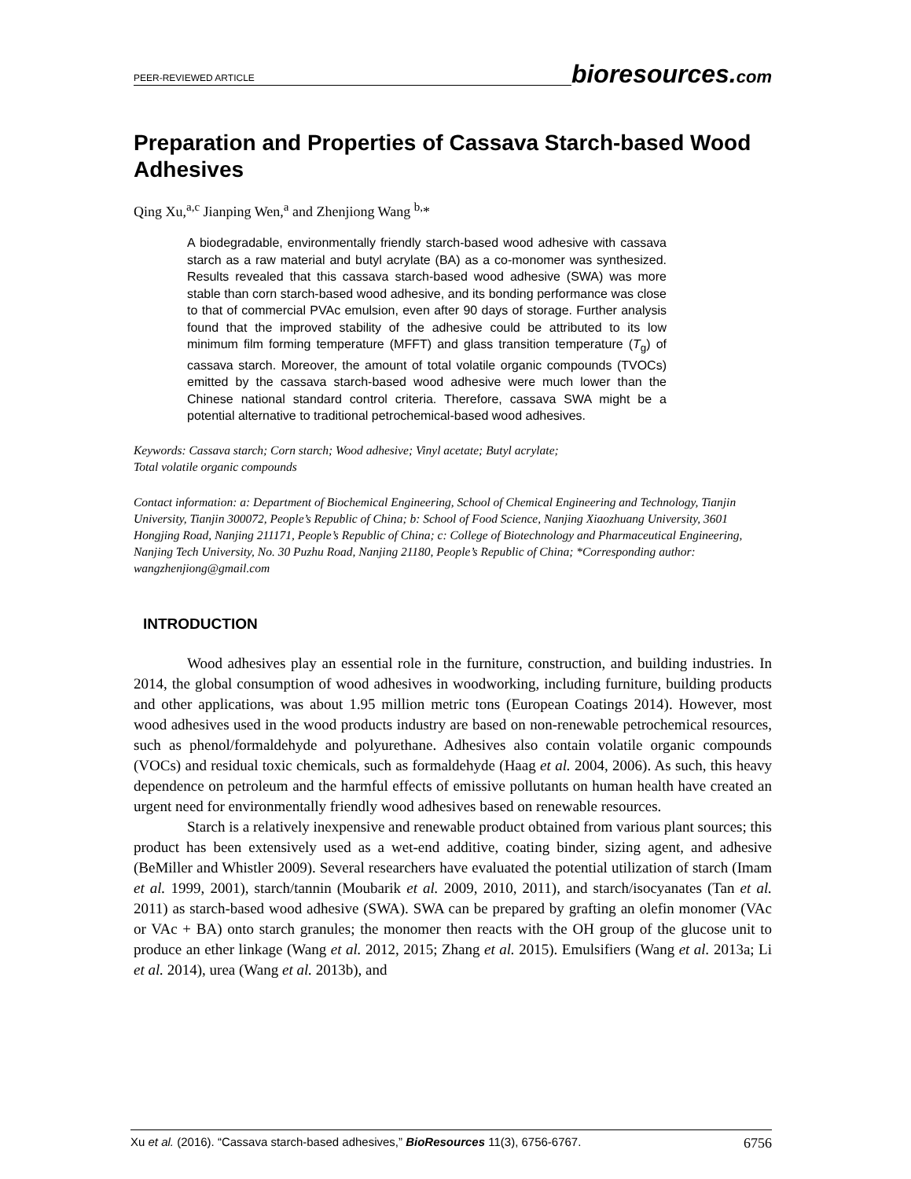PEER-REVIEWED ARTICLE bioresources.com
Preparation and Properties of Cassava Starch-based Wood Adhesives
Qing Xu,<sup>a,c</sup> Jianping Wen,<sup>a</sup> and Zhenjiong Wang <sup>b,</sup>*
A biodegradable, environmentally friendly starch-based wood adhesive with cassava starch as a raw material and butyl acrylate (BA) as a co-monomer was synthesized. Results revealed that this cassava starch-based wood adhesive (SWA) was more stable than corn starch-based wood adhesive, and its bonding performance was close to that of commercial PVAc emulsion, even after 90 days of storage. Further analysis found that the improved stability of the adhesive could be attributed to its low minimum film forming temperature (MFFT) and glass transition temperature (T<sub>g</sub>) of cassava starch. Moreover, the amount of total volatile organic compounds (TVOCs) emitted by the cassava starch-based wood adhesive were much lower than the Chinese national standard control criteria. Therefore, cassava SWA might be a potential alternative to traditional petrochemical-based wood adhesives.
Keywords: Cassava starch; Corn starch; Wood adhesive; Vinyl acetate; Butyl acrylate;
Total volatile organic compounds
Contact information: a: Department of Biochemical Engineering, School of Chemical Engineering and Technology, Tianjin University, Tianjin 300072, People’s Republic of China; b: School of Food Science, Nanjing Xiaozhuang University, 3601 Hongjing Road, Nanjing 211171, People’s Republic of China; c: College of Biotechnology and Pharmaceutical Engineering, Nanjing Tech University, No. 30 Puzhu Road, Nanjing 21180, People’s Republic of China; *Corresponding author: wangzhenjiong@gmail.com
INTRODUCTION
Wood adhesives play an essential role in the furniture, construction, and building industries. In 2014, the global consumption of wood adhesives in woodworking, including furniture, building products and other applications, was about 1.95 million metric tons (European Coatings 2014). However, most wood adhesives used in the wood products industry are based on non-renewable petrochemical resources, such as phenol/formaldehyde and polyurethane. Adhesives also contain volatile organic compounds (VOCs) and residual toxic chemicals, such as formaldehyde (Haag et al. 2004, 2006). As such, this heavy dependence on petroleum and the harmful effects of emissive pollutants on human health have created an urgent need for environmentally friendly wood adhesives based on renewable resources.
Starch is a relatively inexpensive and renewable product obtained from various plant sources; this product has been extensively used as a wet-end additive, coating binder, sizing agent, and adhesive (BeMiller and Whistler 2009). Several researchers have evaluated the potential utilization of starch (Imam et al. 1999, 2001), starch/tannin (Moubarik et al. 2009, 2010, 2011), and starch/isocyanates (Tan et al. 2011) as starch-based wood adhesive (SWA). SWA can be prepared by grafting an olefin monomer (VAc or VAc + BA) onto starch granules; the monomer then reacts with the OH group of the glucose unit to produce an ether linkage (Wang et al. 2012, 2015; Zhang et al. 2015). Emulsifiers (Wang et al. 2013a; Li et al. 2014), urea (Wang et al. 2013b), and
Xu et al. (2016). “Cassava starch-based adhesives,” BioResources 11(3), 6756-6767. 6756